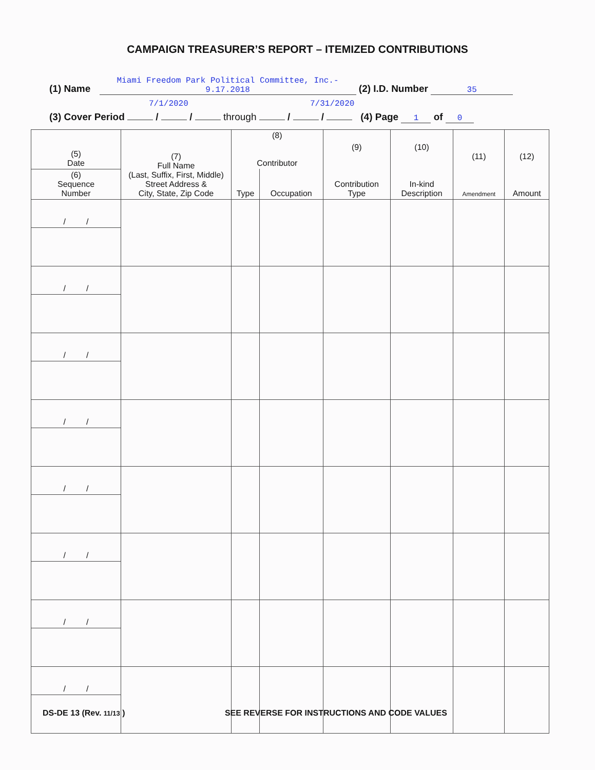CAMPAIGN TREASURER’S REPORT – ITEMIZED CONTRIBUTIONS
(1) Name Miami Freedom Park Political Committee, Inc.- 9.17.2018 (2) I.D. Number 35
7/1/2020 7/31/2020
(3) Cover Period / / through / / (4) Page 1 of 0
| (5) Date | (7) Full Name (Last, Suffix, First, Middle) Street Address & City, State, Zip Code | (8) Contributor | | (9) Contribution Type | (10) In-kind Description | (11) Amendment | (12) Amount |
| --- | --- | --- | --- | --- | --- | --- | --- |
| (6) Sequence Number | | Type | Occupation | | | | |
| / / | | | | | | | |
| / / | | | | | | | |
| / / | | | | | | | |
| / / | | | | | | | |
| / / | | | | | | | |
| / / | | | | | | | |
| / / | | | | | | | |
| / / | | | | | | | |
DS-DE 13 (Rev. 11/13 ) SEE REVERSE FOR INSTRUCTIONS AND CODE VALUES